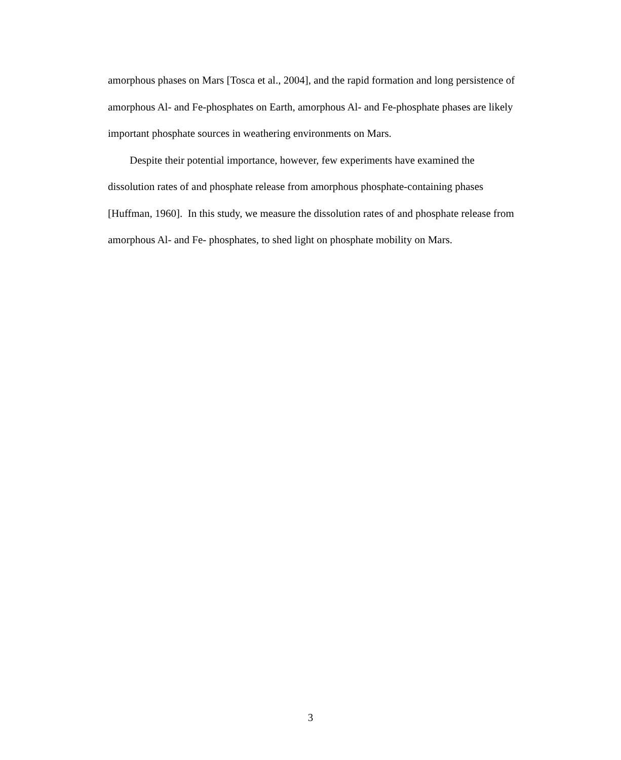amorphous phases on Mars [Tosca et al., 2004], and the rapid formation and long persistence of amorphous Al- and Fe-phosphates on Earth, amorphous Al- and Fe-phosphate phases are likely important phosphate sources in weathering environments on Mars.
Despite their potential importance, however, few experiments have examined the dissolution rates of and phosphate release from amorphous phosphate-containing phases [Huffman, 1960]. In this study, we measure the dissolution rates of and phosphate release from amorphous Al- and Fe- phosphates, to shed light on phosphate mobility on Mars.
3